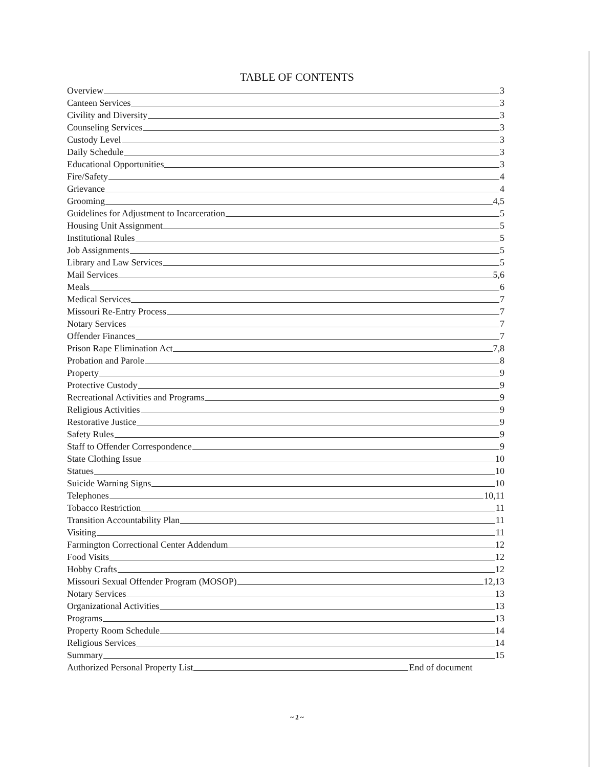TABLE OF CONTENTS
Overview 3
Canteen Services 3
Civility and Diversity 3
Counseling Services 3
Custody Level 3
Daily Schedule 3
Educational Opportunities 3
Fire/Safety 4
Grievance 4
Grooming 4,5
Guidelines for Adjustment to Incarceration 5
Housing Unit Assignment 5
Institutional Rules 5
Job Assignments 5
Library and Law Services 5
Mail Services 5,6
Meals 6
Medical Services 7
Missouri Re-Entry Process 7
Notary Services 7
Offender Finances 7
Prison Rape Elimination Act 7,8
Probation and Parole 8
Property 9
Protective Custody 9
Recreational Activities and Programs 9
Religious Activities 9
Restorative Justice 9
Safety Rules 9
Staff to Offender Correspondence 9
State Clothing Issue 10
Statues 10
Suicide Warning Signs 10
Telephones 10,11
Tobacco Restriction 11
Transition Accountability Plan 11
Visiting 11
Farmington Correctional Center Addendum 12
Food Visits 12
Hobby Crafts 12
Missouri Sexual Offender Program (MOSOP) 12,13
Notary Services 13
Organizational Activities 13
Programs 13
Property Room Schedule 14
Religious Services 14
Summary 15
Authorized Personal Property List End of document
~ 2 ~